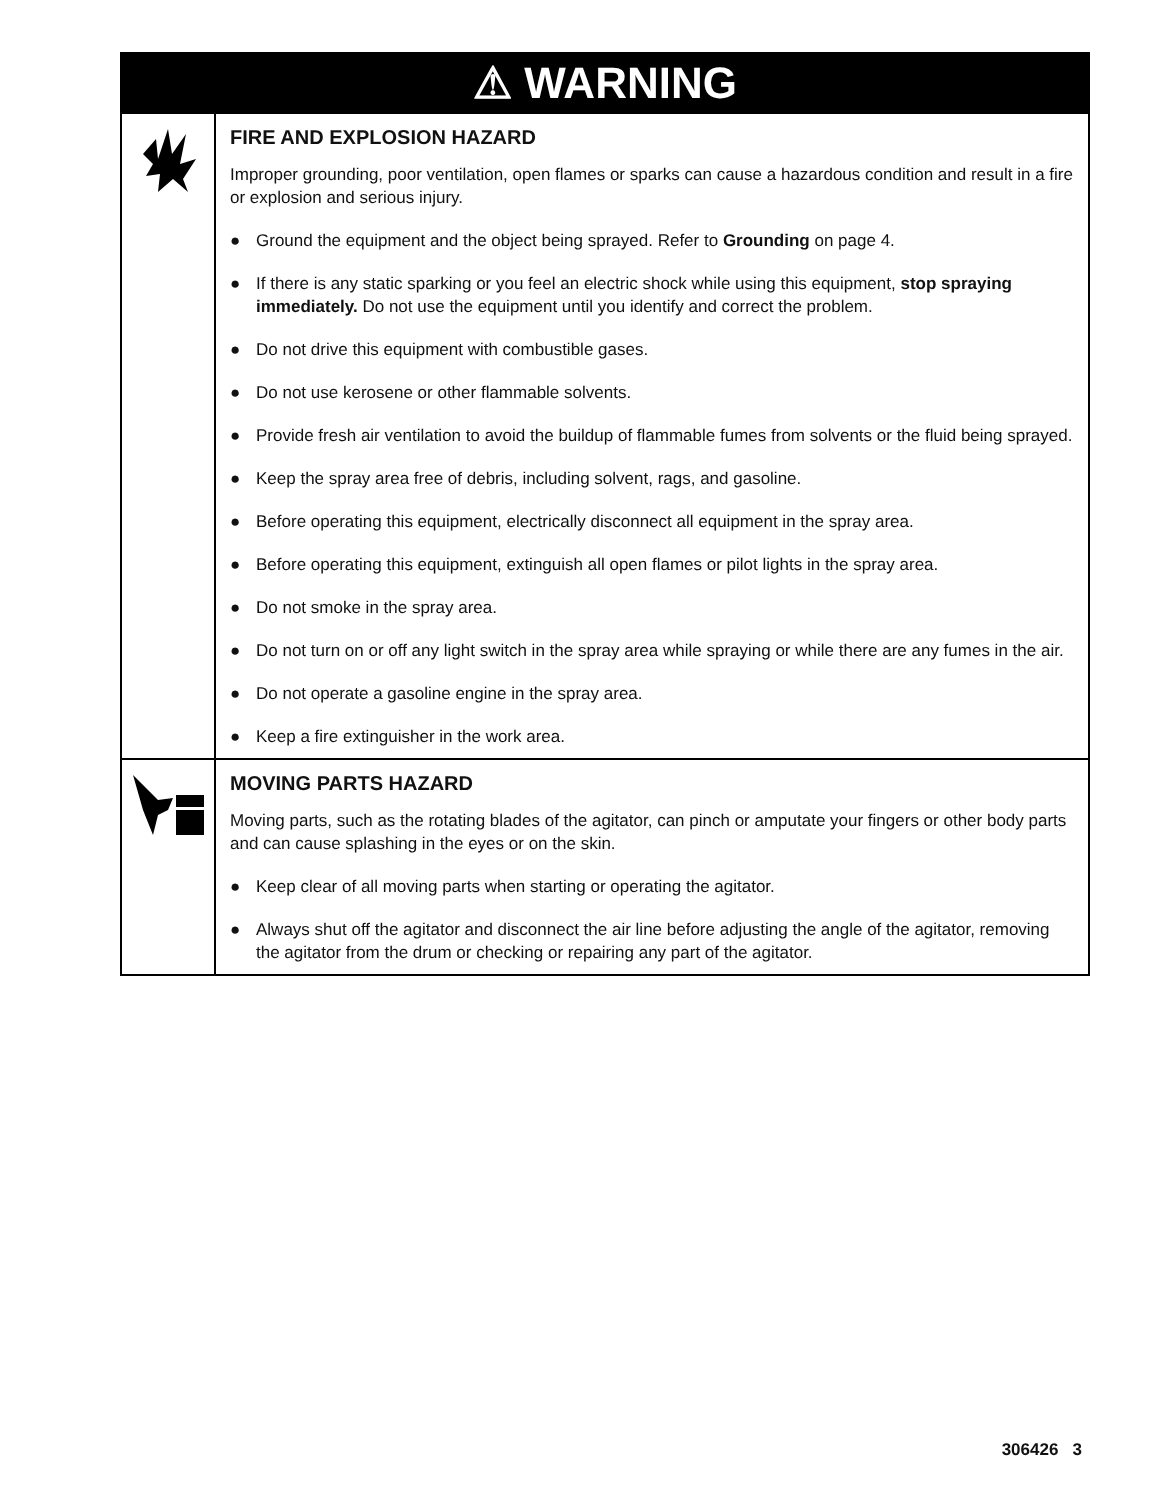⚠ WARNING
FIRE AND EXPLOSION HAZARD
Improper grounding, poor ventilation, open flames or sparks can cause a hazardous condition and result in a fire or explosion and serious injury.
● Ground the equipment and the object being sprayed. Refer to Grounding on page 4.
● If there is any static sparking or you feel an electric shock while using this equipment, stop spraying immediately. Do not use the equipment until you identify and correct the problem.
● Do not drive this equipment with combustible gases.
● Do not use kerosene or other flammable solvents.
● Provide fresh air ventilation to avoid the buildup of flammable fumes from solvents or the fluid being sprayed.
● Keep the spray area free of debris, including solvent, rags, and gasoline.
● Before operating this equipment, electrically disconnect all equipment in the spray area.
● Before operating this equipment, extinguish all open flames or pilot lights in the spray area.
● Do not smoke in the spray area.
● Do not turn on or off any light switch in the spray area while spraying or while there are any fumes in the air.
● Do not operate a gasoline engine in the spray area.
● Keep a fire extinguisher in the work area.
MOVING PARTS HAZARD
Moving parts, such as the rotating blades of the agitator, can pinch or amputate your fingers or other body parts and can cause splashing in the eyes or on the skin.
● Keep clear of all moving parts when starting or operating the agitator.
● Always shut off the agitator and disconnect the air line before adjusting the angle of the agitator, removing the agitator from the drum or checking or repairing any part of the agitator.
306426 3